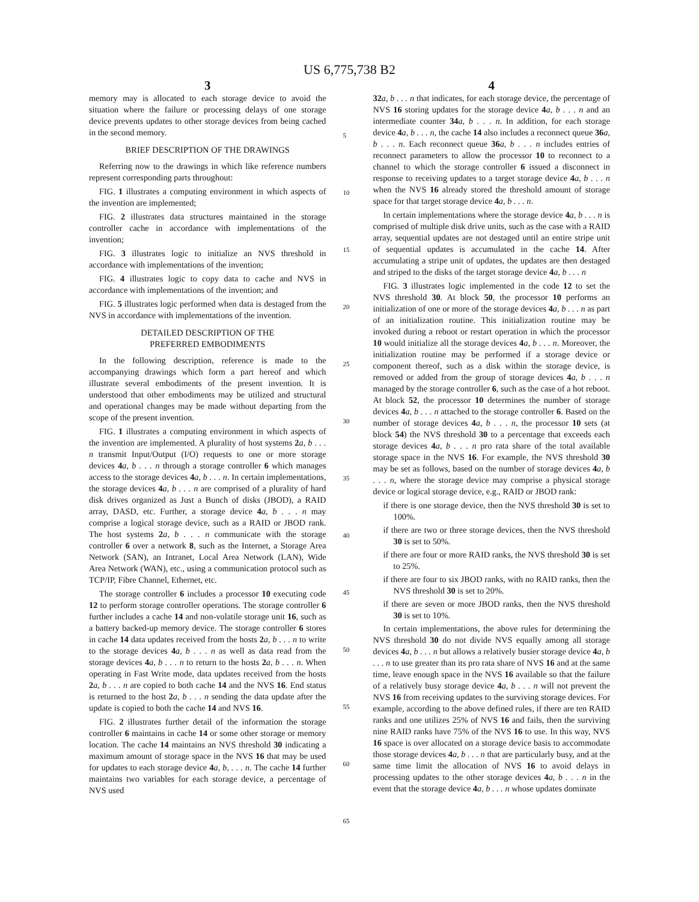US 6,775,738 B2
3
memory may is allocated to each storage device to avoid the situation where the failure or processing delays of one storage device prevents updates to other storage devices from being cached in the second memory.
BRIEF DESCRIPTION OF THE DRAWINGS
Referring now to the drawings in which like reference numbers represent corresponding parts throughout:
FIG. 1 illustrates a computing environment in which aspects of the invention are implemented;
FIG. 2 illustrates data structures maintained in the storage controller cache in accordance with implementations of the invention;
FIG. 3 illustrates logic to initialize an NVS threshold in accordance with implementations of the invention;
FIG. 4 illustrates logic to copy data to cache and NVS in accordance with implementations of the invention; and
FIG. 5 illustrates logic performed when data is destaged from the NVS in accordance with implementations of the invention.
DETAILED DESCRIPTION OF THE
PREFERRED EMBODIMENTS
In the following description, reference is made to the accompanying drawings which form a part hereof and which illustrate several embodiments of the present invention. It is understood that other embodiments may be utilized and structural and operational changes may be made without departing from the scope of the present invention.
FIG. 1 illustrates a computing environment in which aspects of the invention are implemented. A plurality of host systems 2 a, b . . . n transmit Input/Output (I/O) requests to one or more storage devices 4 a, b . . . n through a storage controller 6 which manages access to the storage devices 4 a, b . . . n. In certain implementations, the storage devices 4 a, b . . . n are comprised of a plurality of hard disk drives organized as Just a Bunch of disks (JBOD), a RAID array, DASD, etc. Further, a storage device 4 a, b . . . n may comprise a logical storage device, such as a RAID or JBOD rank. The host systems 2 a, b . . . n communicate with the storage controller 6 over a network 8, such as the Internet, a Storage Area Network (SAN), an Intranet, Local Area Network (LAN), Wide Area Network (WAN), etc., using a communication protocol such as TCP/IP, Fibre Channel, Ethernet, etc.
The storage controller 6 includes a processor 10 executing code 12 to perform storage controller operations. The storage controller 6 further includes a cache 14 and non-volatile storage unit 16, such as a battery backed-up memory device. The storage controller 6 stores in cache 14 data updates received from the hosts 2 a, b . . . n to write to the storage devices 4 a, b . . . n as well as data read from the storage devices 4 a, b . . . n to return to the hosts 2 a, b . . . n. When operating in Fast Write mode, data updates received from the hosts 2 a, b . . . n are copied to both cache 14 and the NVS 16. End status is returned to the host 2 a, b . . . n sending the data update after the update is copied to both the cache 14 and NVS 16.
FIG. 2 illustrates further detail of the information the storage controller 6 maintains in cache 14 or some other storage or memory location. The cache 14 maintains an NVS threshold 30 indicating a maximum amount of storage space in the NVS 16 that may be used for updates to each storage device 4 a, b, . . . n. The cache 14 further maintains two variables for each storage device, a percentage of NVS used
5
10
15
20
25
30
35
40
45
50
55
60
65
4
32 a, b . . . n that indicates, for each storage device, the percentage of NVS 16 storing updates for the storage device 4 a, b . . . n and an intermediate counter 34 a, b . . . n. In addition, for each storage device 4 a, b . . . n, the cache 14 also includes a reconnect queue 36 a, b . . . n. Each reconnect queue 36 a, b . . . n includes entries of reconnect parameters to allow the processor 10 to reconnect to a channel to which the storage controller 6 issued a disconnect in response to receiving updates to a target storage device 4 a, b . . . n when the NVS 16 already stored the threshold amount of storage space for that target storage device 4 a, b . . . n.
In certain implementations where the storage device 4 a, b . . . n is comprised of multiple disk drive units, such as the case with a RAID array, sequential updates are not destaged until an entire stripe unit of sequential updates is accumulated in the cache 14. After accumulating a stripe unit of updates, the updates are then destaged and striped to the disks of the target storage device 4 a, b . . . n
FIG. 3 illustrates logic implemented in the code 12 to set the NVS threshold 30. At block 50, the processor 10 performs an initialization of one or more of the storage devices 4 a, b . . . n as part of an initialization routine. This initialization routine may be invoked during a reboot or restart operation in which the processor 10 would initialize all the storage devices 4 a, b . . . n. Moreover, the initialization routine may be performed if a storage device or component thereof, such as a disk within the storage device, is removed or added from the group of storage devices 4 a, b . . . n managed by the storage controller 6, such as the case of a hot reboot. At block 52, the processor 10 determines the number of storage devices 4 a, b . . . n attached to the storage controller 6. Based on the number of storage devices 4 a, b . . . n, the processor 10 sets (at block 54) the NVS threshold 30 to a percentage that exceeds each storage devices 4 a, b . . . n pro rata share of the total available storage space in the NVS 16. For example, the NVS threshold 30 may be set as follows, based on the number of storage devices 4 a, b . . . n, where the storage device may comprise a physical storage device or logical storage device, e.g., RAID or JBOD rank:
if there is one storage device, then the NVS threshold 30 is set to 100%.
if there are two or three storage devices, then the NVS threshold 30 is set to 50%.
if there are four or more RAID ranks, the NVS threshold 30 is set to 25%.
if there are four to six JBOD ranks, with no RAID ranks, then the NVS threshold 30 is set to 20%.
if there are seven or more JBOD ranks, then the NVS threshold 30 is set to 10%.
In certain implementations, the above rules for determining the NVS threshold 30 do not divide NVS equally among all storage devices 4 a, b . . . n but allows a relatively busier storage device 4 a, b . . . n to use greater than its pro rata share of NVS 16 and at the same time, leave enough space in the NVS 16 available so that the failure of a relatively busy storage device 4 a, b . . . n will not prevent the NVS 16 from receiving updates to the surviving storage devices. For example, according to the above defined rules, if there are ten RAID ranks and one utilizes 25% of NVS 16 and fails, then the surviving nine RAID ranks have 75% of the NVS 16 to use. In this way, NVS 16 space is over allocated on a storage device basis to accommodate those storage devices 4 a, b . . . n that are particularly busy, and at the same time limit the allocation of NVS 16 to avoid delays in processing updates to the other storage devices 4 a, b . . . n in the event that the storage device 4 a, b . . . n whose updates dominate